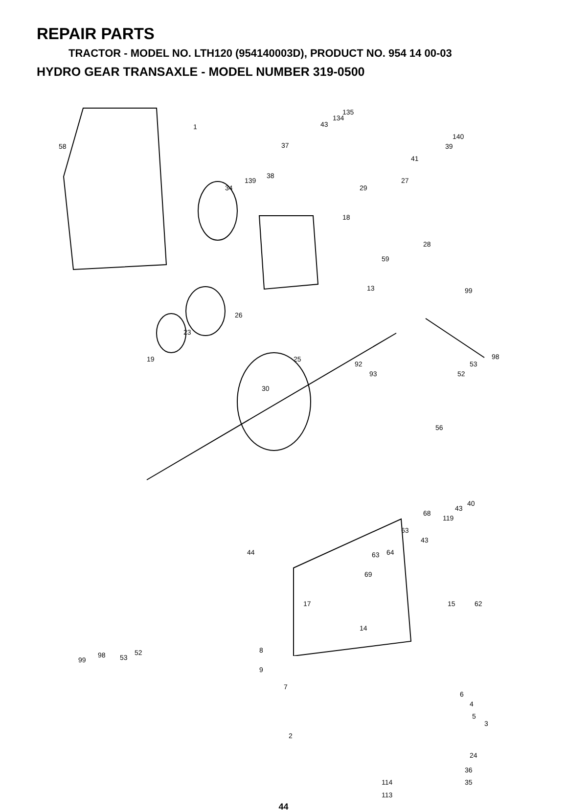REPAIR PARTS
TRACTOR - MODEL NO. LTH120 (954140003D), PRODUCT NO. 954 14 00-03
HYDRO GEAR TRANSAXLE - MODEL NUMBER 319-0500
1
58
34
135
134
43
37
38
139
140
39
41
27
29
18
28
59
13
26
99
23
19 25
92
93
98
53
52
30
56
40
43
68
119
63
43
44 63 64
69
15 62 17
14
98 53
52 8
99
9
7
6
4
5
3
2
24
36
114 35
113
44